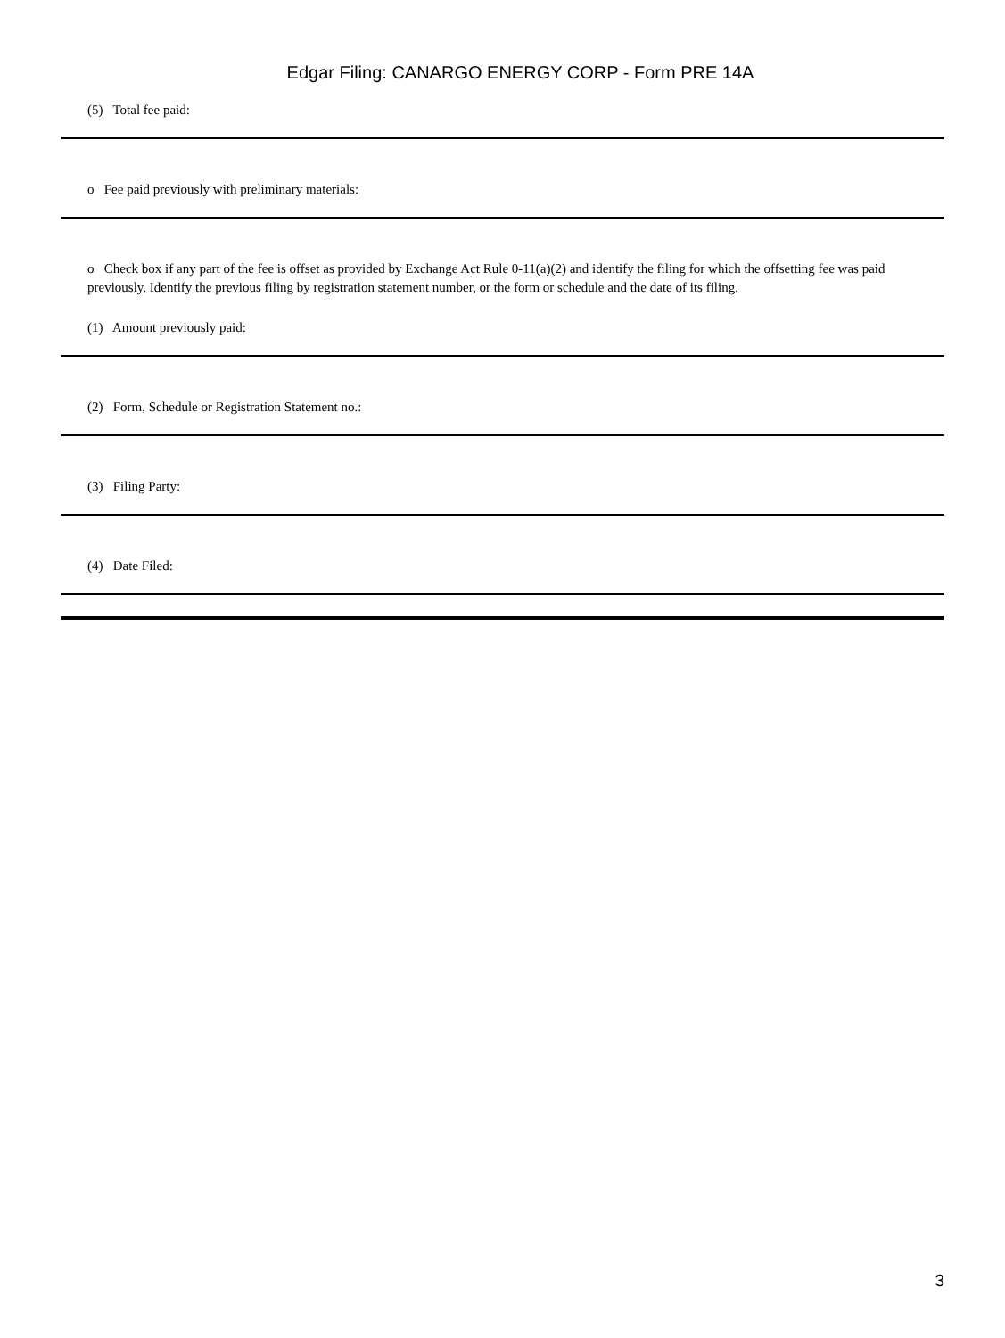Edgar Filing: CANARGO ENERGY CORP - Form PRE 14A
(5) Total fee paid:
o Fee paid previously with preliminary materials:
o Check box if any part of the fee is offset as provided by Exchange Act Rule 0-11(a)(2) and identify the filing for which the offsetting fee was paid previously. Identify the previous filing by registration statement number, or the form or schedule and the date of its filing.
(1) Amount previously paid:
(2) Form, Schedule or Registration Statement no.:
(3) Filing Party:
(4) Date Filed:
3